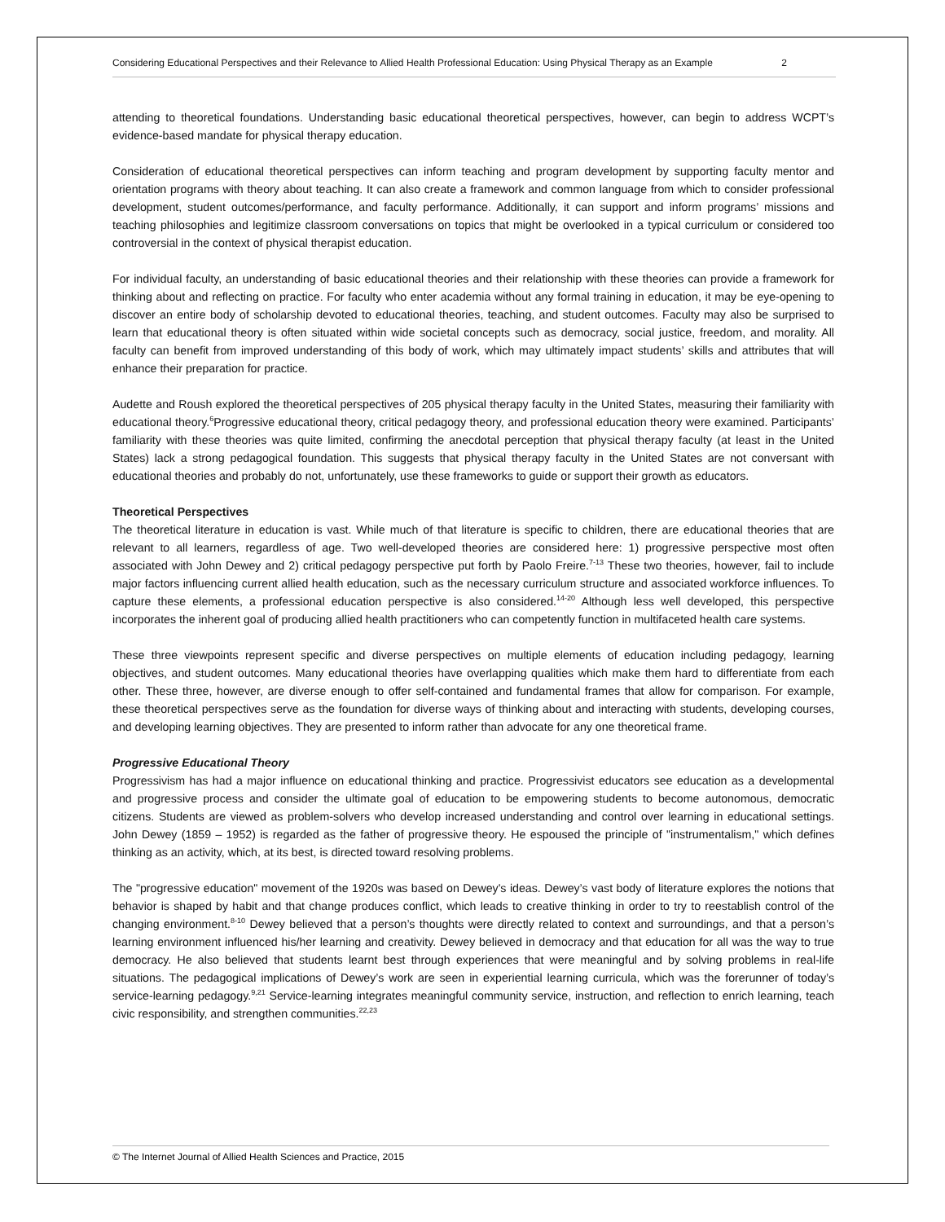Considering Educational Perspectives and their Relevance to Allied Health Professional Education: Using Physical Therapy as an Example 2
attending to theoretical foundations. Understanding basic educational theoretical perspectives, however, can begin to address WCPT’s evidence-based mandate for physical therapy education.
Consideration of educational theoretical perspectives can inform teaching and program development by supporting faculty mentor and orientation programs with theory about teaching. It can also create a framework and common language from which to consider professional development, student outcomes/performance, and faculty performance. Additionally, it can support and inform programs’ missions and teaching philosophies and legitimize classroom conversations on topics that might be overlooked in a typical curriculum or considered too controversial in the context of physical therapist education.
For individual faculty, an understanding of basic educational theories and their relationship with these theories can provide a framework for thinking about and reflecting on practice. For faculty who enter academia without any formal training in education, it may be eye-opening to discover an entire body of scholarship devoted to educational theories, teaching, and student outcomes. Faculty may also be surprised to learn that educational theory is often situated within wide societal concepts such as democracy, social justice, freedom, and morality. All faculty can benefit from improved understanding of this body of work, which may ultimately impact students’ skills and attributes that will enhance their preparation for practice.
Audette and Roush explored the theoretical perspectives of 205 physical therapy faculty in the United States, measuring their familiarity with educational theory.<sup>6</sup>Progressive educational theory, critical pedagogy theory, and professional education theory were examined. Participants’ familiarity with these theories was quite limited, confirming the anecdotal perception that physical therapy faculty (at least in the United States) lack a strong pedagogical foundation. This suggests that physical therapy faculty in the United States are not conversant with educational theories and probably do not, unfortunately, use these frameworks to guide or support their growth as educators.
Theoretical Perspectives
The theoretical literature in education is vast. While much of that literature is specific to children, there are educational theories that are relevant to all learners, regardless of age. Two well-developed theories are considered here: 1) progressive perspective most often associated with John Dewey and 2) critical pedagogy perspective put forth by Paolo Freire.<sup>7-13</sup> These two theories, however, fail to include major factors influencing current allied health education, such as the necessary curriculum structure and associated workforce influences. To capture these elements, a professional education perspective is also considered.<sup>14-20</sup> Although less well developed, this perspective incorporates the inherent goal of producing allied health practitioners who can competently function in multifaceted health care systems.
These three viewpoints represent specific and diverse perspectives on multiple elements of education including pedagogy, learning objectives, and student outcomes. Many educational theories have overlapping qualities which make them hard to differentiate from each other. These three, however, are diverse enough to offer self-contained and fundamental frames that allow for comparison. For example, these theoretical perspectives serve as the foundation for diverse ways of thinking about and interacting with students, developing courses, and developing learning objectives. They are presented to inform rather than advocate for any one theoretical frame.
Progressive Educational Theory
Progressivism has had a major influence on educational thinking and practice. Progressivist educators see education as a developmental and progressive process and consider the ultimate goal of education to be empowering students to become autonomous, democratic citizens. Students are viewed as problem-solvers who develop increased understanding and control over learning in educational settings. John Dewey (1859 – 1952) is regarded as the father of progressive theory. He espoused the principle of "instrumentalism," which defines thinking as an activity, which, at its best, is directed toward resolving problems.
The "progressive education" movement of the 1920s was based on Dewey's ideas. Dewey’s vast body of literature explores the notions that behavior is shaped by habit and that change produces conflict, which leads to creative thinking in order to try to reestablish control of the changing environment.<sup>8-10</sup> Dewey believed that a person’s thoughts were directly related to context and surroundings, and that a person’s learning environment influenced his/her learning and creativity. Dewey believed in democracy and that education for all was the way to true democracy. He also believed that students learnt best through experiences that were meaningful and by solving problems in real-life situations. The pedagogical implications of Dewey’s work are seen in experiential learning curricula, which was the forerunner of today’s service-learning pedagogy.<sup>9,21</sup> Service-learning integrates meaningful community service, instruction, and reflection to enrich learning, teach civic responsibility, and strengthen communities.<sup>22,23</sup>
© The Internet Journal of Allied Health Sciences and Practice, 2015